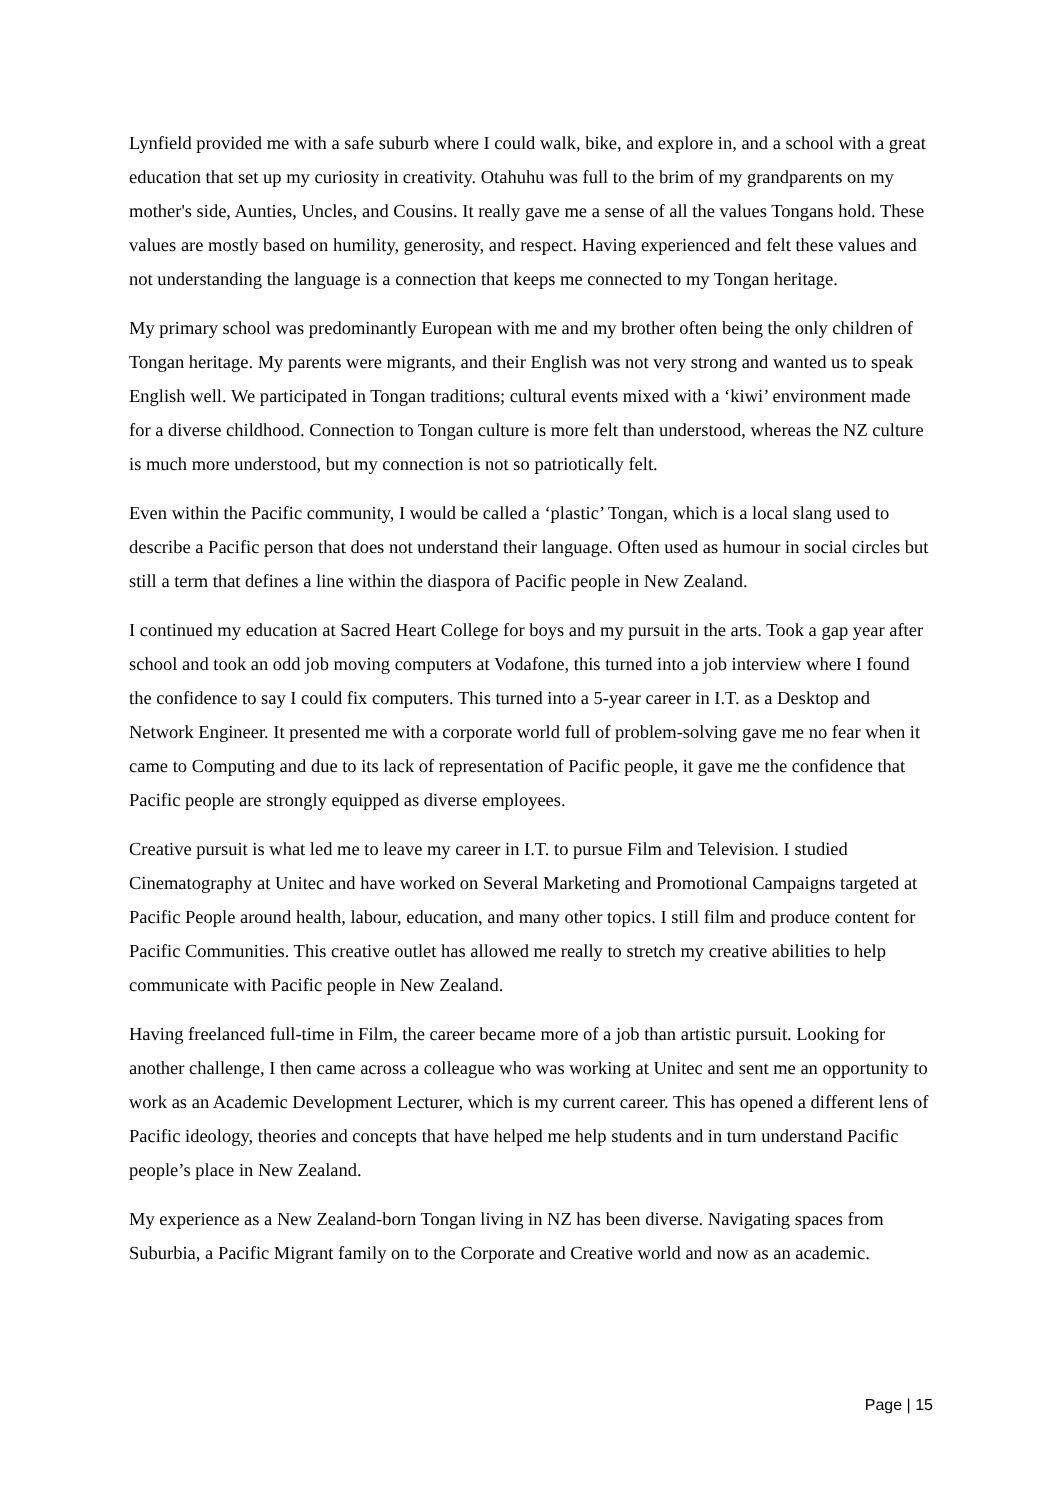Lynfield provided me with a safe suburb where I could walk, bike, and explore in, and a school with a great education that set up my curiosity in creativity. Otahuhu was full to the brim of my grandparents on my mother's side, Aunties, Uncles, and Cousins. It really gave me a sense of all the values Tongans hold. These values are mostly based on humility, generosity, and respect. Having experienced and felt these values and not understanding the language is a connection that keeps me connected to my Tongan heritage.
My primary school was predominantly European with me and my brother often being the only children of Tongan heritage. My parents were migrants, and their English was not very strong and wanted us to speak English well. We participated in Tongan traditions; cultural events mixed with a ‘kiwi’ environment made for a diverse childhood. Connection to Tongan culture is more felt than understood, whereas the NZ culture is much more understood, but my connection is not so patriotically felt.
Even within the Pacific community, I would be called a ‘plastic’ Tongan, which is a local slang used to describe a Pacific person that does not understand their language. Often used as humour in social circles but still a term that defines a line within the diaspora of Pacific people in New Zealand.
I continued my education at Sacred Heart College for boys and my pursuit in the arts. Took a gap year after school and took an odd job moving computers at Vodafone, this turned into a job interview where I found the confidence to say I could fix computers. This turned into a 5-year career in I.T. as a Desktop and Network Engineer. It presented me with a corporate world full of problem-solving gave me no fear when it came to Computing and due to its lack of representation of Pacific people, it gave me the confidence that Pacific people are strongly equipped as diverse employees.
Creative pursuit is what led me to leave my career in I.T. to pursue Film and Television. I studied Cinematography at Unitec and have worked on Several Marketing and Promotional Campaigns targeted at Pacific People around health, labour, education, and many other topics. I still film and produce content for Pacific Communities. This creative outlet has allowed me really to stretch my creative abilities to help communicate with Pacific people in New Zealand.
Having freelanced full-time in Film, the career became more of a job than artistic pursuit. Looking for another challenge, I then came across a colleague who was working at Unitec and sent me an opportunity to work as an Academic Development Lecturer, which is my current career. This has opened a different lens of Pacific ideology, theories and concepts that have helped me help students and in turn understand Pacific people’s place in New Zealand.
My experience as a New Zealand-born Tongan living in NZ has been diverse. Navigating spaces from Suburbia, a Pacific Migrant family on to the Corporate and Creative world and now as an academic.
Page | 15